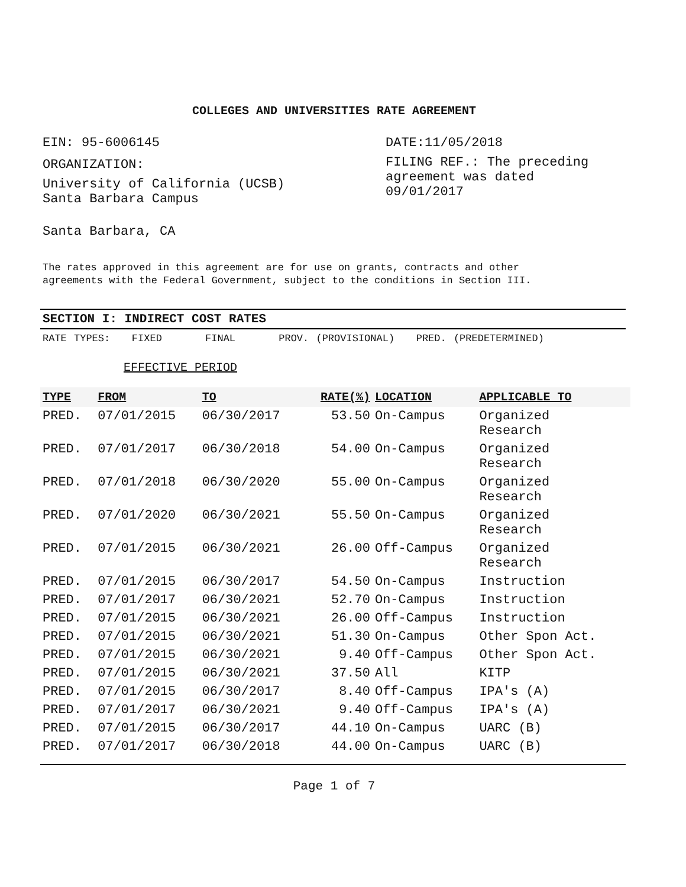COLLEGES AND UNIVERSITIES RATE AGREEMENT
EIN: 95-6006145
ORGANIZATION:
University of California (UCSB)
Santa Barbara Campus
Santa Barbara, CA
DATE:11/05/2018
FILING REF.: The preceding
agreement was dated
09/01/2017
The rates approved in this agreement are for use on grants, contracts and other
agreements with the Federal Government, subject to the conditions in Section III.
SECTION I: INDIRECT COST RATES
RATE TYPES: FIXED FINAL PROV. (PROVISIONAL) PRED. (PREDETERMINED)
EFFECTIVE PERIOD
| TYPE | FROM | TO | RATE(%) | LOCATION | APPLICABLE TO |
| --- | --- | --- | --- | --- | --- |
| PRED. | 07/01/2015 | 06/30/2017 | 53.50 | On-Campus | Organized Research |
| PRED. | 07/01/2017 | 06/30/2018 | 54.00 | On-Campus | Organized Research |
| PRED. | 07/01/2018 | 06/30/2020 | 55.00 | On-Campus | Organized Research |
| PRED. | 07/01/2020 | 06/30/2021 | 55.50 | On-Campus | Organized Research |
| PRED. | 07/01/2015 | 06/30/2021 | 26.00 | Off-Campus | Organized Research |
| PRED. | 07/01/2015 | 06/30/2017 | 54.50 | On-Campus | Instruction |
| PRED. | 07/01/2017 | 06/30/2021 | 52.70 | On-Campus | Instruction |
| PRED. | 07/01/2015 | 06/30/2021 | 26.00 | Off-Campus | Instruction |
| PRED. | 07/01/2015 | 06/30/2021 | 51.30 | On-Campus | Other Spon Act. |
| PRED. | 07/01/2015 | 06/30/2021 | 9.40 | Off-Campus | Other Spon Act. |
| PRED. | 07/01/2015 | 06/30/2021 | 37.50 | All | KITP |
| PRED. | 07/01/2015 | 06/30/2017 | 8.40 | Off-Campus | IPA's (A) |
| PRED. | 07/01/2017 | 06/30/2021 | 9.40 | Off-Campus | IPA's (A) |
| PRED. | 07/01/2015 | 06/30/2017 | 44.10 | On-Campus | UARC (B) |
| PRED. | 07/01/2017 | 06/30/2018 | 44.00 | On-Campus | UARC (B) |
Page 1 of 7